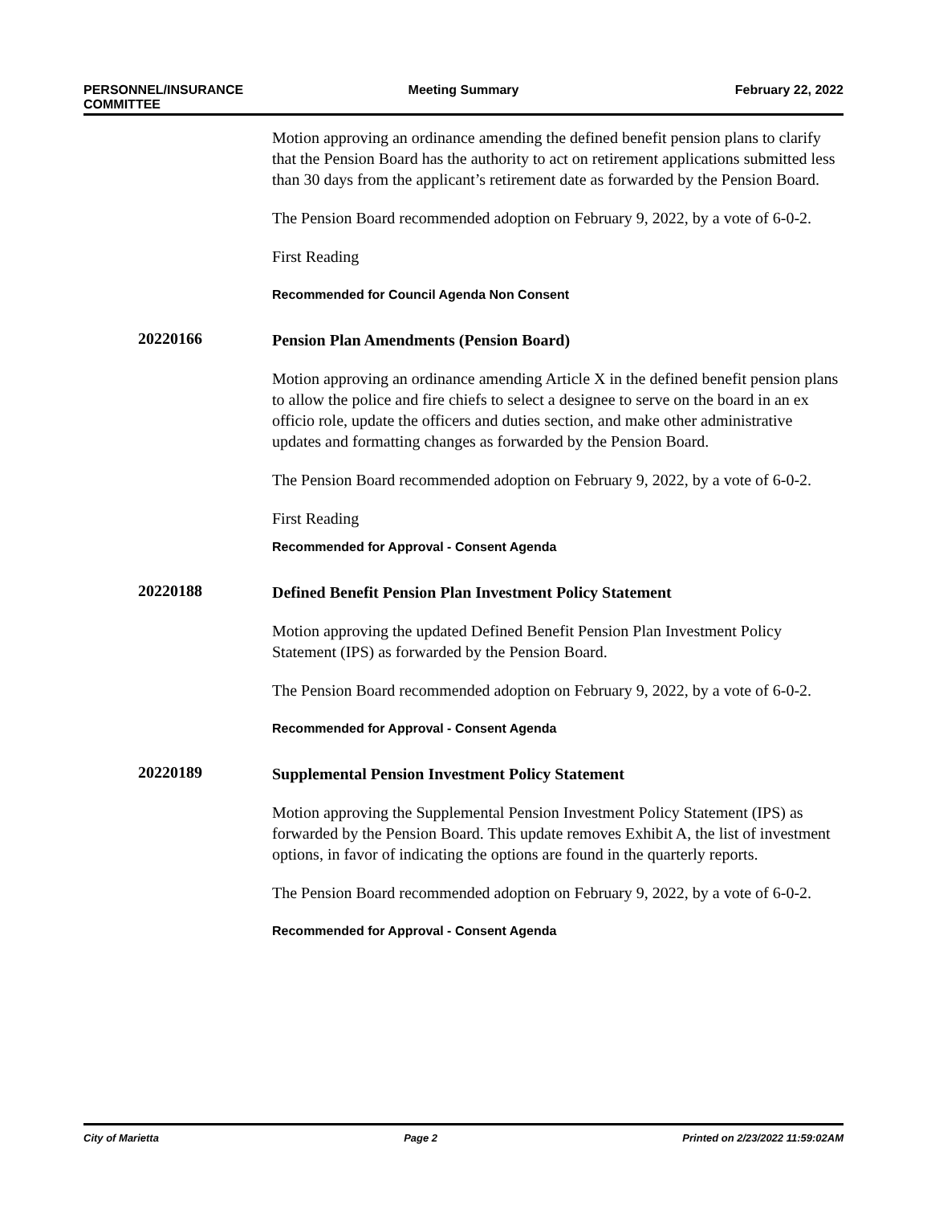PERSONNEL/INSURANCE
COMMITTEE
Meeting Summary February 22, 2022
Motion approving an ordinance amending the defined benefit pension plans to clarify that the Pension Board has the authority to act on retirement applications submitted less than 30 days from the applicant’s retirement date as forwarded by the Pension Board.
The Pension Board recommended adoption on February 9, 2022, by a vote of 6-0-2.
First Reading
Recommended for Council Agenda Non Consent
20220166
Pension Plan Amendments (Pension Board)
Motion approving an ordinance amending Article X in the defined benefit pension plans to allow the police and fire chiefs to select a designee to serve on the board in an ex officio role, update the officers and duties section, and make other administrative updates and formatting changes as forwarded by the Pension Board.
The Pension Board recommended adoption on February 9, 2022, by a vote of 6-0-2.
First Reading
Recommended for Approval - Consent Agenda
20220188
Defined Benefit Pension Plan Investment Policy Statement
Motion approving the updated Defined Benefit Pension Plan Investment Policy Statement (IPS) as forwarded by the Pension Board.
The Pension Board recommended adoption on February 9, 2022, by a vote of 6-0-2.
Recommended for Approval - Consent Agenda
20220189
Supplemental Pension Investment Policy Statement
Motion approving the Supplemental Pension Investment Policy Statement (IPS) as forwarded by the Pension Board. This update removes Exhibit A, the list of investment options, in favor of indicating the options are found in the quarterly reports.
The Pension Board recommended adoption on February 9, 2022, by a vote of 6-0-2.
Recommended for Approval - Consent Agenda
City of Marietta Page 2 Printed on 2/23/2022 11:59:02AM